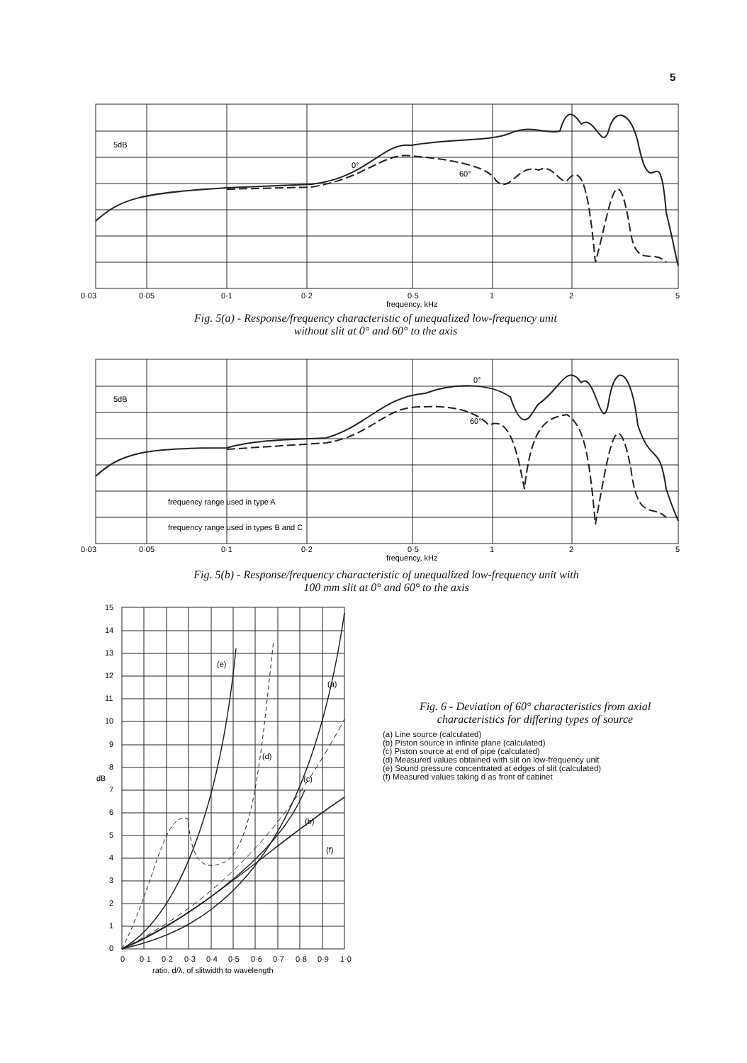5
5dB
0°
60°
0·03
0·05
0·1
0·2
0·5
1
2
5
frequency, kHz
Fig. 5(a) - Response/frequency characteristic of unequalized low-frequency unit
without slit at 0° and 60° to the axis
5dB
0°
60°
frequency range used in type A
frequency range used in types B and C
0·03
0·05
0·1
0·2
0·5
1
2
5
frequency, kHz
Fig. 5(b) - Response/frequency characteristic of unequalized low-frequency unit with
100 mm slit at 0° and 60° to the axis
15
14
13
12
11
10
9
8
dB
7
6
5
4
3
2
1
0
(e)
(a)
(d)
(c)
(b)
(f)
0
0·1
0·2
0·3
0·4
0·5
0·6
0·7
0·8
0·9
1·0
ratio, d/λ, of slitwidth to wavelength
Fig. 6 - Deviation of 60° characteristics from axial
characteristics for differing types of source
(a) Line source (calculated)
(b) Piston source in infinite plane (calculated)
(c) Piston source at end of pipe (calculated)
(d) Measured values obtained with slit on low-frequency unit
(e) Sound pressure concentrated at edges of slit (calculated)
(f) Measured values taking d as front of cabinet